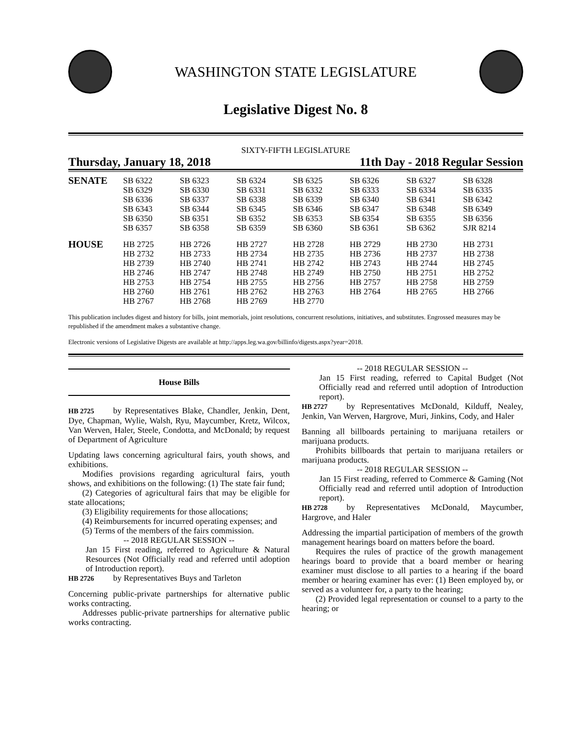WASHINGTON STATE LEGISLATURE
Legislative Digest No. 8
SIXTY-FIFTH LEGISLATURE
Thursday, January 18, 2018 11th Day - 2018 Regular Session
| SENATE | SB 6322 | SB 6323 | SB 6324 | SB 6325 | SB 6326 | SB 6327 | SB 6328 |
| | SB 6329 | SB 6330 | SB 6331 | SB 6332 | SB 6333 | SB 6334 | SB 6335 |
| | SB 6336 | SB 6337 | SB 6338 | SB 6339 | SB 6340 | SB 6341 | SB 6342 |
| | SB 6343 | SB 6344 | SB 6345 | SB 6346 | SB 6347 | SB 6348 | SB 6349 |
| | SB 6350 | SB 6351 | SB 6352 | SB 6353 | SB 6354 | SB 6355 | SB 6356 |
| | SB 6357 | SB 6358 | SB 6359 | SB 6360 | SB 6361 | SB 6362 | SJR 8214 |
| HOUSE | HB 2725 | HB 2726 | HB 2727 | HB 2728 | HB 2729 | HB 2730 | HB 2731 |
| | HB 2732 | HB 2733 | HB 2734 | HB 2735 | HB 2736 | HB 2737 | HB 2738 |
| | HB 2739 | HB 2740 | HB 2741 | HB 2742 | HB 2743 | HB 2744 | HB 2745 |
| | HB 2746 | HB 2747 | HB 2748 | HB 2749 | HB 2750 | HB 2751 | HB 2752 |
| | HB 2753 | HB 2754 | HB 2755 | HB 2756 | HB 2757 | HB 2758 | HB 2759 |
| | HB 2760 | HB 2761 | HB 2762 | HB 2763 | HB 2764 | HB 2765 | HB 2766 |
| | HB 2767 | HB 2768 | HB 2769 | HB 2770 | | | |
This publication includes digest and history for bills, joint memorials, joint resolutions, concurrent resolutions, initiatives, and substitutes. Engrossed measures may be republished if the amendment makes a substantive change.
Electronic versions of Legislative Digests are available at http://apps.leg.wa.gov/billinfo/digests.aspx?year=2018.
House Bills
HB 2725 by Representatives Blake, Chandler, Jenkin, Dent, Dye, Chapman, Wylie, Walsh, Ryu, Maycumber, Kretz, Wilcox, Van Werven, Haler, Steele, Condotta, and McDonald; by request of Department of Agriculture
Updating laws concerning agricultural fairs, youth shows, and exhibitions.
Modifies provisions regarding agricultural fairs, youth shows, and exhibitions on the following: (1) The state fair fund;
(2) Categories of agricultural fairs that may be eligible for state allocations;
(3) Eligibility requirements for those allocations;
(4) Reimbursements for incurred operating expenses; and
(5) Terms of the members of the fairs commission.
-- 2018 REGULAR SESSION --
Jan 15 First reading, referred to Agriculture & Natural Resources (Not Officially read and referred until adoption of Introduction report).
HB 2726 by Representatives Buys and Tarleton
Concerning public-private partnerships for alternative public works contracting.
Addresses public-private partnerships for alternative public works contracting.
-- 2018 REGULAR SESSION --
Jan 15 First reading, referred to Capital Budget (Not Officially read and referred until adoption of Introduction report).
HB 2727 by Representatives McDonald, Kilduff, Nealey, Jenkin, Van Werven, Hargrove, Muri, Jinkins, Cody, and Haler
Banning all billboards pertaining to marijuana retailers or marijuana products.
Prohibits billboards that pertain to marijuana retailers or marijuana products.
-- 2018 REGULAR SESSION --
Jan 15 First reading, referred to Commerce & Gaming (Not Officially read and referred until adoption of Introduction report).
HB 2728 by Representatives McDonald, Maycumber, Hargrove, and Haler
Addressing the impartial participation of members of the growth management hearings board on matters before the board.
Requires the rules of practice of the growth management hearings board to provide that a board member or hearing examiner must disclose to all parties to a hearing if the board member or hearing examiner has ever: (1) Been employed by, or served as a volunteer for, a party to the hearing;
(2) Provided legal representation or counsel to a party to the hearing; or